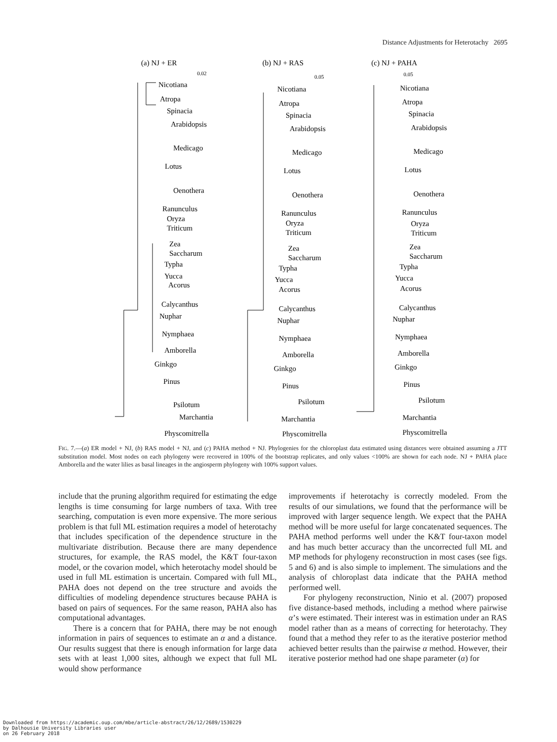Distance Adjustments for Heterotachy 2695
(a) NJ + ER
(b) NJ + RAS
(c) NJ + PAHA
0.02
0.05
0.05
Nicotiana
Atropa
Spinacia
Arabidopsis
Medicago
Lotus
Oenothera
Ranunculus
Oryza
Triticum
Zea
Saccharum
Typha
Yucca
Acorus
Calycanthus
Nuphar
Nymphaea
Amborella
Ginkgo
Pinus
Psilotum
Marchantia
Physcomitrella
Nicotiana
Atropa
Spinacia
Arabidopsis
Medicago
Lotus
Oenothera
Ranunculus
Oryza
Triticum
Zea
Saccharum
Typha
Yucca
Acorus
Calycanthus
Nuphar
Nymphaea
Amborella
Ginkgo
Pinus
Psilotum
Marchantia
Physcomitrella
Nicotiana
Atropa
Spinacia
Arabidopsis
Medicago
Lotus
Oenothera
Ranunculus
Oryza
Triticum
Zea
Saccharum
Typha
Yucca
Acorus
Calycanthus
Nuphar
Nymphaea
Amborella
Ginkgo
Pinus
Psilotum
Marchantia
Physcomitrella
FIG. 7.—(a) ER model + NJ, (b) RAS model + NJ, and (c) PAHA method + NJ. Phylogenies for the chloroplast data estimated using distances were obtained assuming a JTT substitution model. Most nodes on each phylogeny were recovered in 100% of the bootstrap replicates, and only values <100% are shown for each node. NJ + PAHA place Amborella and the water lilies as basal lineages in the angiosperm phylogeny with 100% support values.
include that the pruning algorithm required for estimating the edge lengths is time consuming for large numbers of taxa. With tree searching, computation is even more expensive. The more serious problem is that full ML estimation requires a model of heterotachy that includes specification of the dependence structure in the multivariate distribution. Because there are many dependence structures, for example, the RAS model, the K&T four-taxon model, or the covarion model, which heterotachy model should be used in full ML estimation is uncertain. Compared with full ML, PAHA does not depend on the tree structure and avoids the difficulties of modeling dependence structures because PAHA is based on pairs of sequences. For the same reason, PAHA also has computational advantages.
There is a concern that for PAHA, there may be not enough information in pairs of sequences to estimate an α and a distance. Our results suggest that there is enough information for large data sets with at least 1,000 sites, although we expect that full ML would show performance
improvements if heterotachy is correctly modeled. From the results of our simulations, we found that the performance will be improved with larger sequence length. We expect that the PAHA method will be more useful for large concatenated sequences. The PAHA method performs well under the K&T four-taxon model and has much better accuracy than the uncorrected full ML and MP methods for phylogeny reconstruction in most cases (see figs. 5 and 6) and is also simple to implement. The simulations and the analysis of chloroplast data indicate that the PAHA method performed well.
For phylogeny reconstruction, Ninio et al. (2007) proposed five distance-based methods, including a method where pairwise α’s were estimated. Their interest was in estimation under an RAS model rather than as a means of correcting for heterotachy. They found that a method they refer to as the iterative posterior method achieved better results than the pairwise α method. However, their iterative posterior method had one shape parameter (α) for
Downloaded from https://academic.oup.com/mbe/article-abstract/26/12/2689/1530229
by Dalhousie University Libraries user
on 26 February 2018